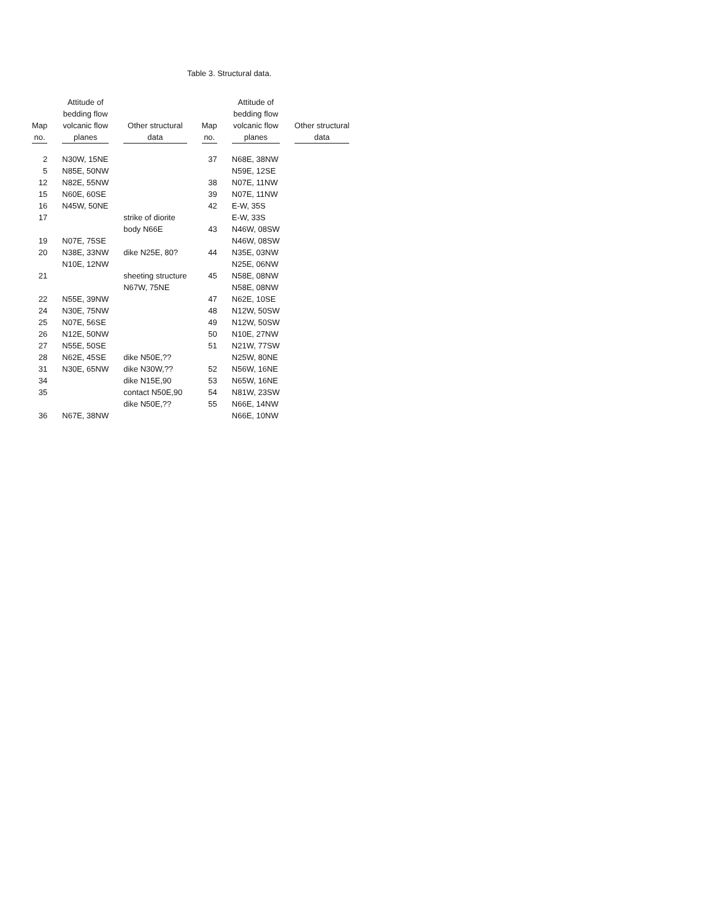Table 3. Structural data.
| Map no. | Attitude of bedding flow volcanic flow planes | Other structural data | Map no. | Attitude of bedding flow volcanic flow planes | Other structural data |
| --- | --- | --- | --- | --- | --- |
| 2 | N30W, 15NE | | 37 | N68E, 38NW | |
| 5 | N85E, 50NW | | | N59E, 12SE | |
| 12 | N82E, 55NW | | 38 | N07E, 11NW | |
| 15 | N60E, 60SE | | 39 | N07E, 11NW | |
| 16 | N45W, 50NE | | 42 | E-W, 35S | |
| 17 | | strike of diorite | | E-W, 33S | |
| | | body N66E | 43 | N46W, 08SW | |
| 19 | N07E, 75SE | | | N46W, 08SW | |
| 20 | N38E, 33NW | dike N25E, 80? | 44 | N35E, 03NW | |
| | N10E, 12NW | | | N25E, 06NW | |
| 21 | | sheeting structure | 45 | N58E, 08NW | |
| | | N67W, 75NE | | N58E, 08NW | |
| 22 | N55E, 39NW | | 47 | N62E, 10SE | |
| 24 | N30E, 75NW | | 48 | N12W, 50SW | |
| 25 | N07E, 56SE | | 49 | N12W, 50SW | |
| 26 | N12E, 50NW | | 50 | N10E, 27NW | |
| 27 | N55E, 50SE | | 51 | N21W, 77SW | |
| 28 | N62E, 45SE | dike N50E,?? | | N25W, 80NE | |
| 31 | N30E, 65NW | dike N30W,?? | 52 | N56W, 16NE | |
| 34 | | dike N15E,90 | 53 | N65W, 16NE | |
| 35 | | contact N50E,90 | 54 | N81W, 23SW | |
| | | dike N50E,?? | 55 | N66E, 14NW | |
| 36 | N67E, 38NW | | | N66E, 10NW | |